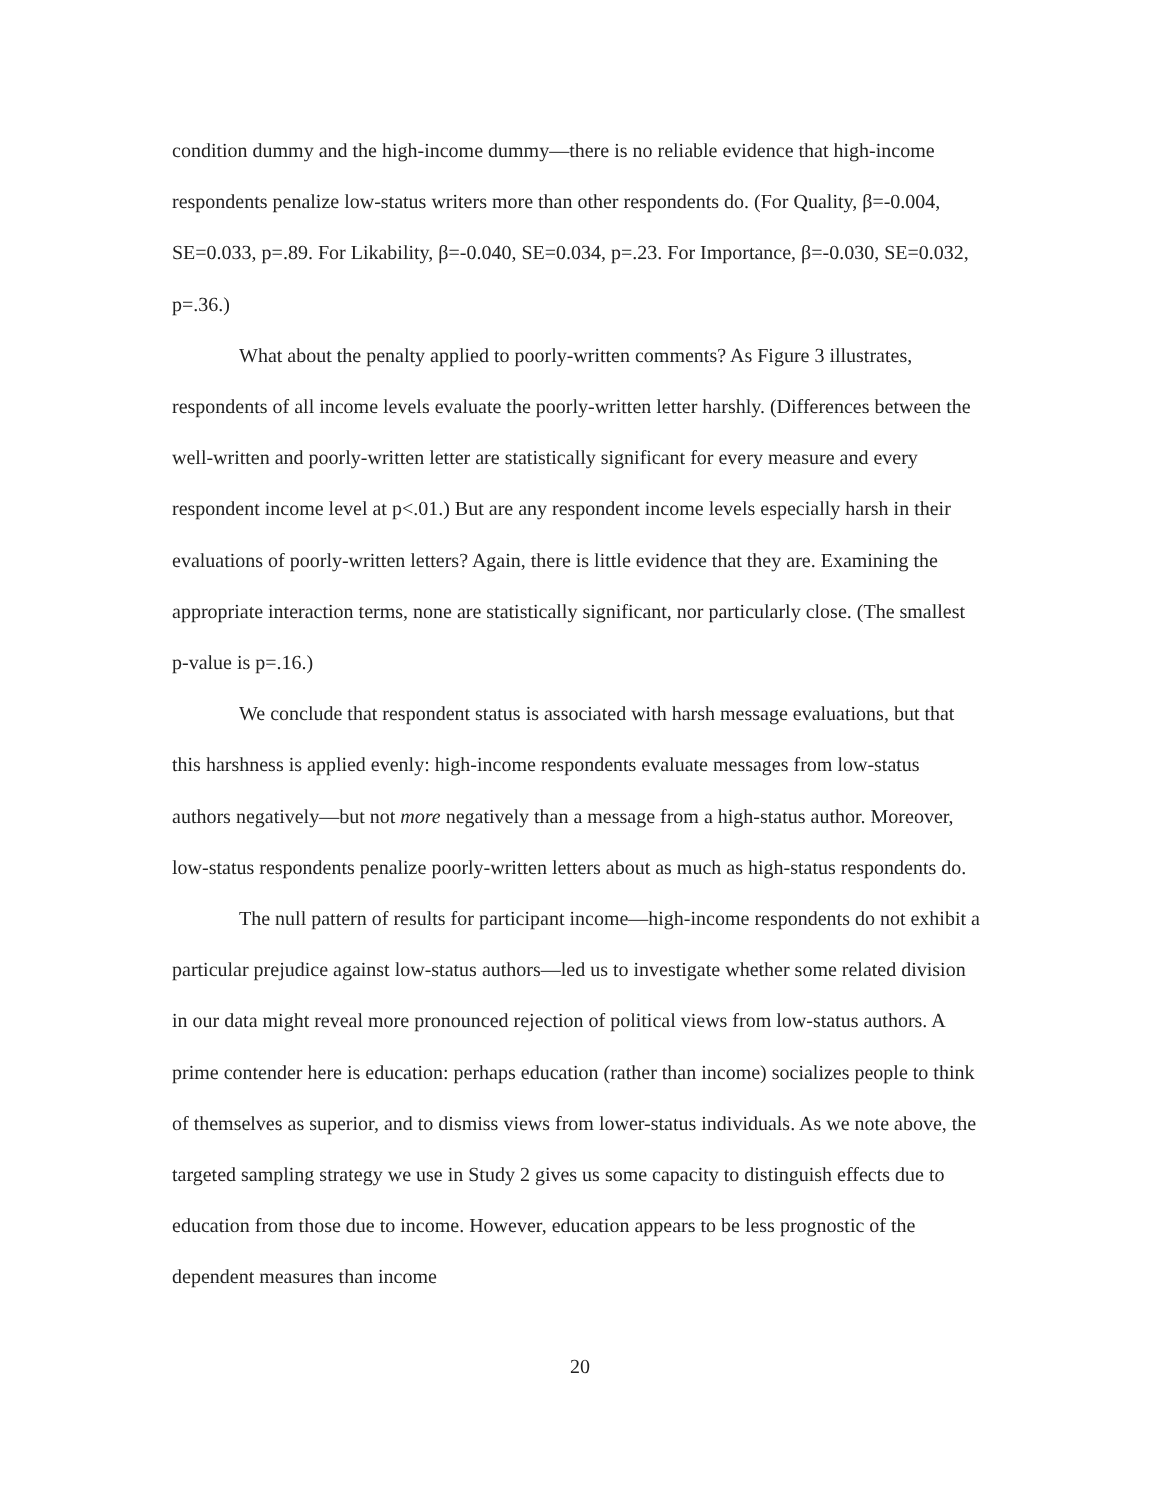condition dummy and the high-income dummy—there is no reliable evidence that high-income respondents penalize low-status writers more than other respondents do. (For Quality, β=-0.004, SE=0.033, p=.89. For Likability, β=-0.040, SE=0.034, p=.23. For Importance, β=-0.030, SE=0.032, p=.36.)
What about the penalty applied to poorly-written comments? As Figure 3 illustrates, respondents of all income levels evaluate the poorly-written letter harshly. (Differences between the well-written and poorly-written letter are statistically significant for every measure and every respondent income level at p<.01.) But are any respondent income levels especially harsh in their evaluations of poorly-written letters? Again, there is little evidence that they are. Examining the appropriate interaction terms, none are statistically significant, nor particularly close. (The smallest p-value is p=.16.)
We conclude that respondent status is associated with harsh message evaluations, but that this harshness is applied evenly: high-income respondents evaluate messages from low-status authors negatively—but not more negatively than a message from a high-status author. Moreover, low-status respondents penalize poorly-written letters about as much as high-status respondents do.
The null pattern of results for participant income—high-income respondents do not exhibit a particular prejudice against low-status authors—led us to investigate whether some related division in our data might reveal more pronounced rejection of political views from low-status authors. A prime contender here is education: perhaps education (rather than income) socializes people to think of themselves as superior, and to dismiss views from lower-status individuals. As we note above, the targeted sampling strategy we use in Study 2 gives us some capacity to distinguish effects due to education from those due to income. However, education appears to be less prognostic of the dependent measures than income
20